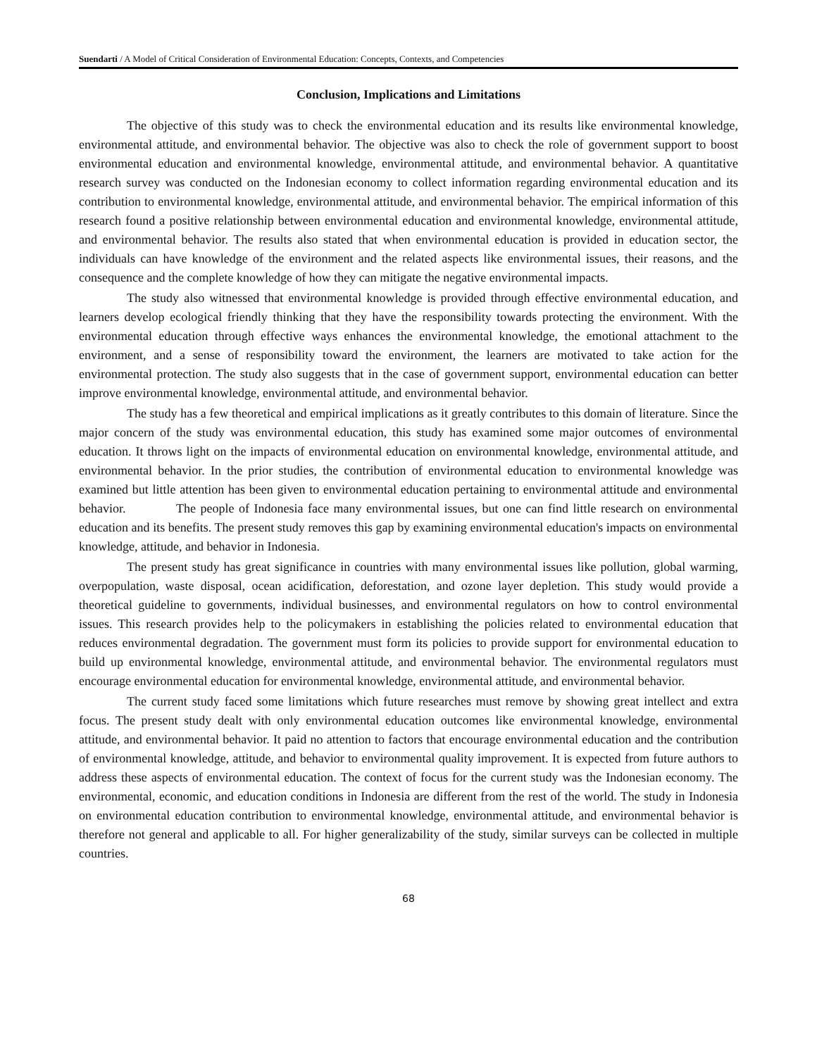Suendarti / A Model of Critical Consideration of Environmental Education: Concepts, Contexts, and Competencies
Conclusion, Implications and Limitations
The objective of this study was to check the environmental education and its results like environmental knowledge, environmental attitude, and environmental behavior. The objective was also to check the role of government support to boost environmental education and environmental knowledge, environmental attitude, and environmental behavior. A quantitative research survey was conducted on the Indonesian economy to collect information regarding environmental education and its contribution to environmental knowledge, environmental attitude, and environmental behavior. The empirical information of this research found a positive relationship between environmental education and environmental knowledge, environmental attitude, and environmental behavior. The results also stated that when environmental education is provided in education sector, the individuals can have knowledge of the environment and the related aspects like environmental issues, their reasons, and the consequence and the complete knowledge of how they can mitigate the negative environmental impacts.
The study also witnessed that environmental knowledge is provided through effective environmental education, and learners develop ecological friendly thinking that they have the responsibility towards protecting the environment. With the environmental education through effective ways enhances the environmental knowledge, the emotional attachment to the environment, and a sense of responsibility toward the environment, the learners are motivated to take action for the environmental protection. The study also suggests that in the case of government support, environmental education can better improve environmental knowledge, environmental attitude, and environmental behavior.
The study has a few theoretical and empirical implications as it greatly contributes to this domain of literature. Since the major concern of the study was environmental education, this study has examined some major outcomes of environmental education. It throws light on the impacts of environmental education on environmental knowledge, environmental attitude, and environmental behavior. In the prior studies, the contribution of environmental education to environmental knowledge was examined but little attention has been given to environmental education pertaining to environmental attitude and environmental behavior. The people of Indonesia face many environmental issues, but one can find little research on environmental education and its benefits. The present study removes this gap by examining environmental education's impacts on environmental knowledge, attitude, and behavior in Indonesia.
The present study has great significance in countries with many environmental issues like pollution, global warming, overpopulation, waste disposal, ocean acidification, deforestation, and ozone layer depletion. This study would provide a theoretical guideline to governments, individual businesses, and environmental regulators on how to control environmental issues. This research provides help to the policymakers in establishing the policies related to environmental education that reduces environmental degradation. The government must form its policies to provide support for environmental education to build up environmental knowledge, environmental attitude, and environmental behavior. The environmental regulators must encourage environmental education for environmental knowledge, environmental attitude, and environmental behavior.
The current study faced some limitations which future researches must remove by showing great intellect and extra focus. The present study dealt with only environmental education outcomes like environmental knowledge, environmental attitude, and environmental behavior. It paid no attention to factors that encourage environmental education and the contribution of environmental knowledge, attitude, and behavior to environmental quality improvement. It is expected from future authors to address these aspects of environmental education. The context of focus for the current study was the Indonesian economy. The environmental, economic, and education conditions in Indonesia are different from the rest of the world. The study in Indonesia on environmental education contribution to environmental knowledge, environmental attitude, and environmental behavior is therefore not general and applicable to all. For higher generalizability of the study, similar surveys can be collected in multiple countries.
68